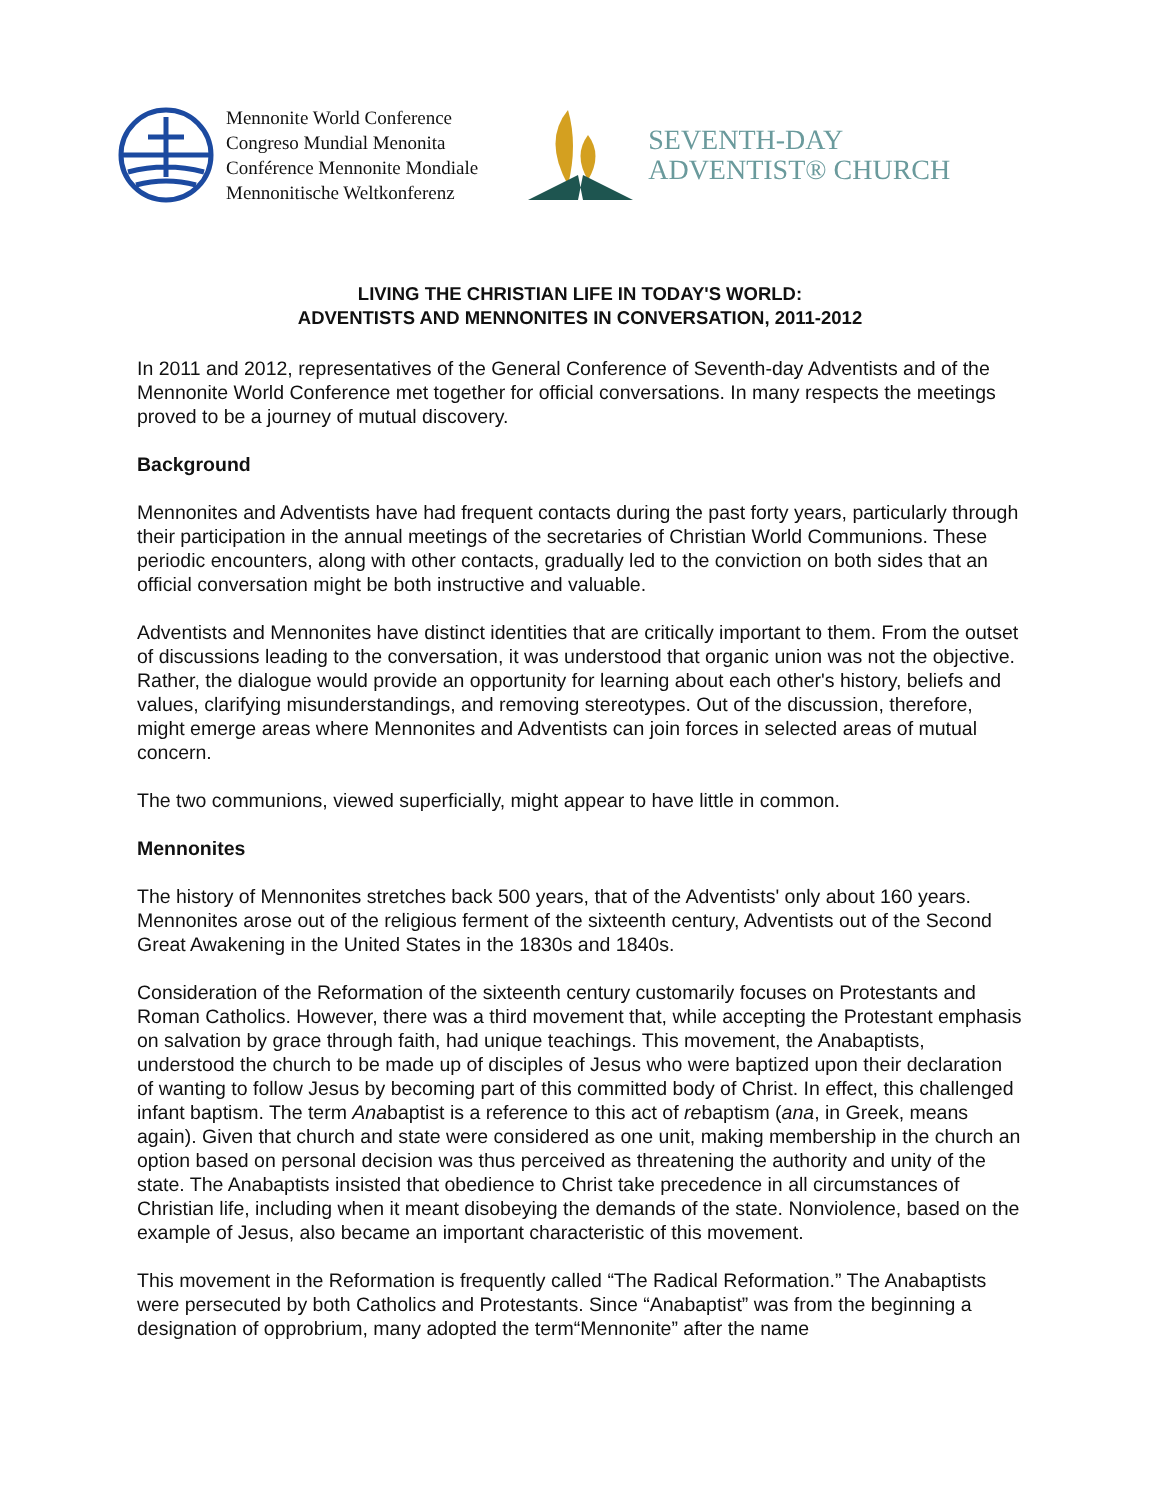Mennonite World Conference
Congreso Mundial Menonita
Conférence Mennonite Mondiale
Mennonitische Weltkonferenz
SEVENTH-DAY
ADVENTIST® CHURCH
LIVING THE CHRISTIAN LIFE IN TODAY'S WORLD:
ADVENTISTS AND MENNONITES IN CONVERSATION, 2011-2012
In 2011 and 2012, representatives of the General Conference of Seventh-day Adventists and of the Mennonite World Conference met together for official conversations. In many respects the meetings proved to be a journey of mutual discovery.
Background
Mennonites and Adventists have had frequent contacts during the past forty years, particularly through their participation in the annual meetings of the secretaries of Christian World Communions. These periodic encounters, along with other contacts, gradually led to the conviction on both sides that an official conversation might be both instructive and valuable.
Adventists and Mennonites have distinct identities that are critically important to them. From the outset of discussions leading to the conversation, it was understood that organic union was not the objective. Rather, the dialogue would provide an opportunity for learning about each other's history, beliefs and values, clarifying misunderstandings, and removing stereotypes. Out of the discussion, therefore, might emerge areas where Mennonites and Adventists can join forces in selected areas of mutual concern.
The two communions, viewed superficially, might appear to have little in common.
Mennonites
The history of Mennonites stretches back 500 years, that of the Adventists' only about 160 years. Mennonites arose out of the religious ferment of the sixteenth century, Adventists out of the Second Great Awakening in the United States in the 1830s and 1840s.
Consideration of the Reformation of the sixteenth century customarily focuses on Protestants and Roman Catholics. However, there was a third movement that, while accepting the Protestant emphasis on salvation by grace through faith, had unique teachings. This movement, the Anabaptists, understood the church to be made up of disciples of Jesus who were baptized upon their declaration of wanting to follow Jesus by becoming part of this committed body of Christ. In effect, this challenged infant baptism. The term Anabaptist is a reference to this act of rebaptism (ana, in Greek, means again). Given that church and state were considered as one unit, making membership in the church an option based on personal decision was thus perceived as threatening the authority and unity of the state. The Anabaptists insisted that obedience to Christ take precedence in all circumstances of Christian life, including when it meant disobeying the demands of the state. Nonviolence, based on the example of Jesus, also became an important characteristic of this movement.
This movement in the Reformation is frequently called “The Radical Reformation.” The Anabaptists were persecuted by both Catholics and Protestants. Since “Anabaptist” was from the beginning a designation of opprobrium, many adopted the term“Mennonite” after the name